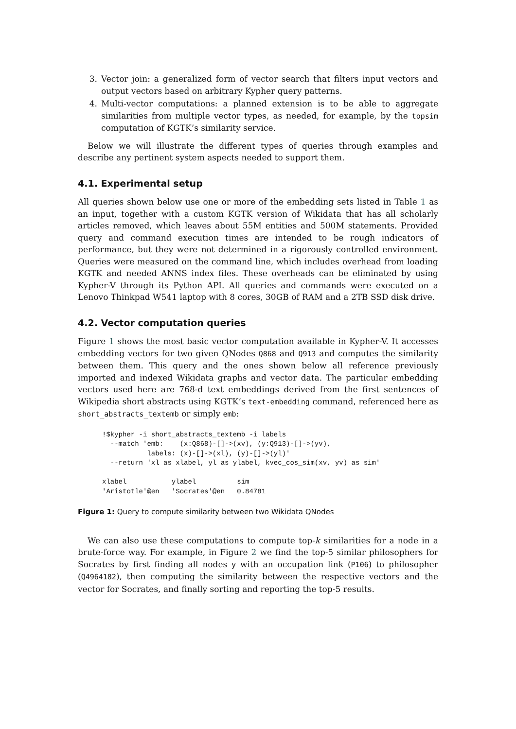3. Vector join: a generalized form of vector search that filters input vectors and output vectors based on arbitrary Kypher query patterns.
4. Multi-vector computations: a planned extension is to be able to aggregate similarities from multiple vector types, as needed, for example, by the topsim computation of KGTK’s similarity service.
Below we will illustrate the different types of queries through examples and describe any pertinent system aspects needed to support them.
4.1. Experimental setup
All queries shown below use one or more of the embedding sets listed in Table 1 as an input, together with a custom KGTK version of Wikidata that has all scholarly articles removed, which leaves about 55M entities and 500M statements. Provided query and command execution times are intended to be rough indicators of performance, but they were not determined in a rigorously controlled environment. Queries were measured on the command line, which includes overhead from loading KGTK and needed ANNS index files. These overheads can be eliminated by using Kypher-V through its Python API. All queries and commands were executed on a Lenovo Thinkpad W541 laptop with 8 cores, 30GB of RAM and a 2TB SSD disk drive.
4.2. Vector computation queries
Figure 1 shows the most basic vector computation available in Kypher-V. It accesses embedding vectors for two given QNodes Q868 and Q913 and computes the similarity between them. This query and the ones shown below all reference previously imported and indexed Wikidata graphs and vector data. The particular embedding vectors used here are 768-d text embeddings derived from the first sentences of Wikipedia short abstracts using KGTK’s text-embedding command, referenced here as short_abstracts_textemb or simply emb:
!$kypher -i short_abstracts_textemb -i labels
  --match 'emb:    (x:Q868)-[]->(xv), (y:Q913)-[]->(yv),
           labels: (x)-[]->(xl), (y)-[]->(yl)'
  --return 'xl as xlabel, yl as ylabel, kvec_cos_sim(xv, yv) as sim'

xlabel           ylabel          sim
'Aristotle'@en   'Socrates'@en   0.84781
Figure 1: Query to compute similarity between two Wikidata QNodes
We can also use these computations to compute top-k similarities for a node in a brute-force way. For example, in Figure 2 we find the top-5 similar philosophers for Socrates by first finding all nodes y with an occupation link (P106) to philosopher (Q4964182), then computing the similarity between the respective vectors and the vector for Socrates, and finally sorting and reporting the top-5 results.